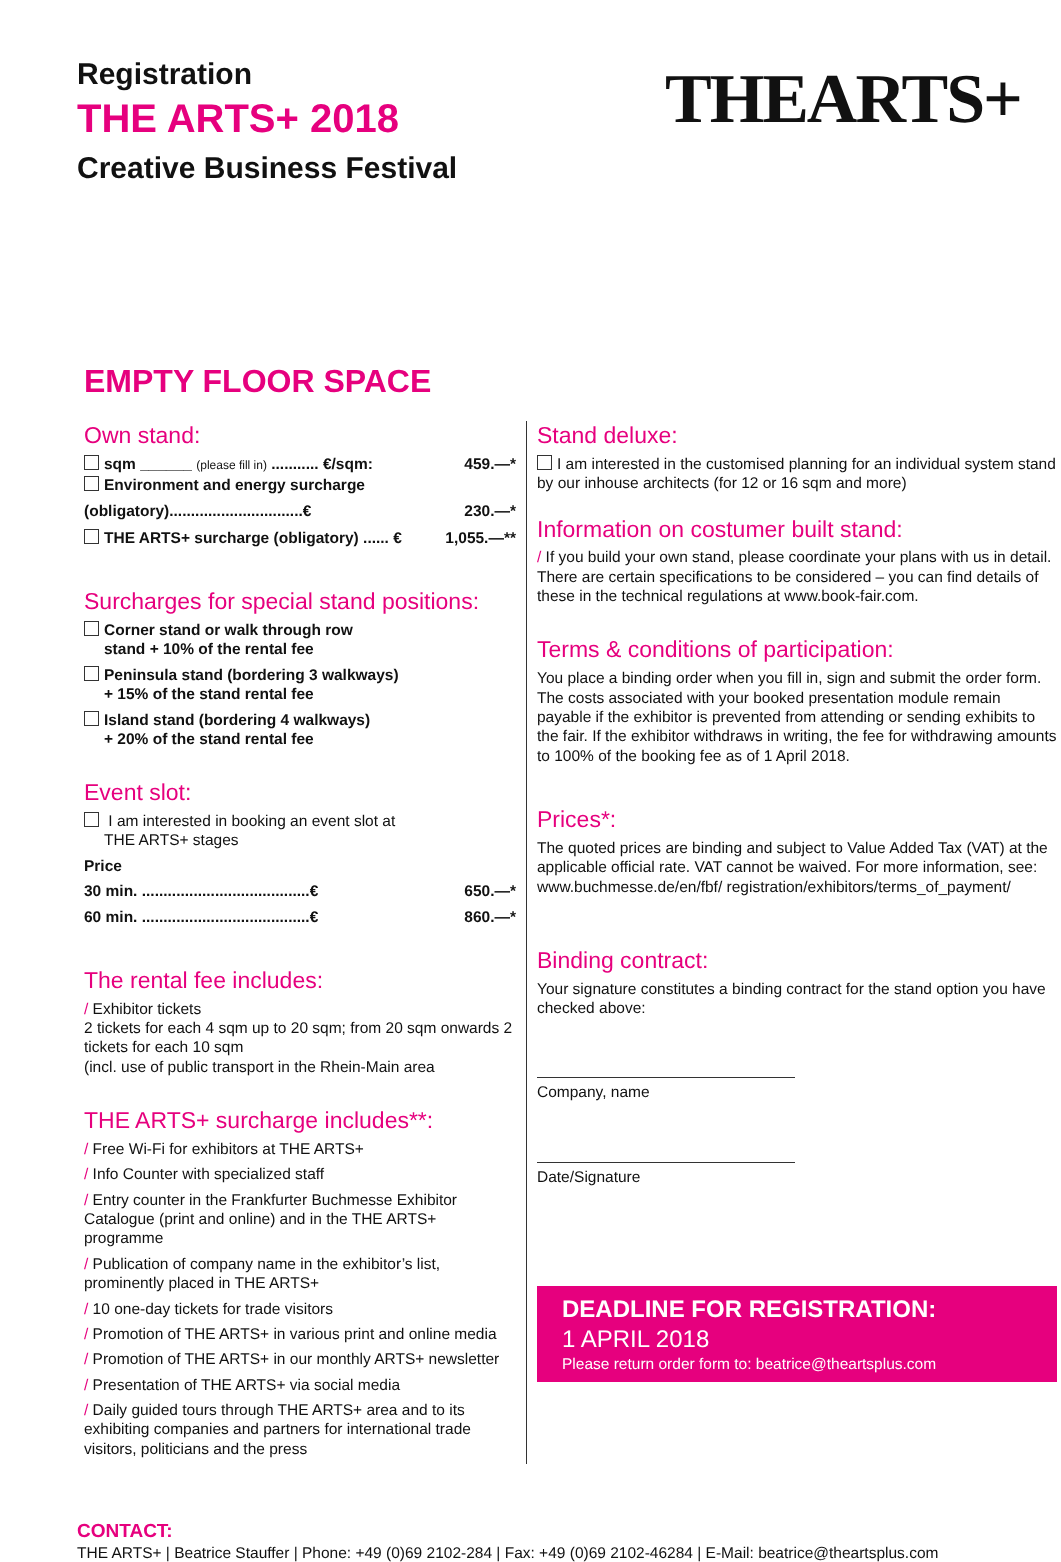Registration
THE ARTS+ 2018
Creative Business Festival
THEARTS+
EMPTY FLOOR SPACE
Own stand:
sqm ______ (please fill in) ........... €/sqm: 459.—*
Environment and energy surcharge
(obligatory)...............................€ 230.—*
THE ARTS+ surcharge (obligatory) ...... € 1,055.—**
Surcharges for special stand positions:
Corner stand or walk through row
stand + 10% of the rental fee
Peninsula stand (bordering 3 walkways)
+ 15% of the stand rental fee
Island stand (bordering 4 walkways)
+ 20% of the stand rental fee
Event slot:
I am interested in booking an event slot at
THE ARTS+ stages
Price
30 min. .......................................€ 650.—*
60 min. .......................................€ 860.—*
The rental fee includes:
/ Exhibitor tickets
2 tickets for each 4 sqm up to 20 sqm; from 20 sqm onwards 2 tickets for each 10 sqm
(incl. use of public transport in the Rhein-Main area
THE ARTS+ surcharge includes**:
/ Free Wi-Fi for exhibitors at THE ARTS+
/ Info Counter with specialized staff
/ Entry counter in the Frankfurter Buchmesse Exhibitor Catalogue (print and online) and in the THE ARTS+ programme
/ Publication of company name in the exhibitor’s list, prominently placed in THE ARTS+
/ 10 one-day tickets for trade visitors
/ Promotion of THE ARTS+ in various print and online media
/ Promotion of THE ARTS+ in our monthly ARTS+ newsletter
/ Presentation of THE ARTS+ via social media
/ Daily guided tours through THE ARTS+ area and to its exhibiting companies and partners for international trade visitors, politicians and the press
Stand deluxe:
I am interested in the customised planning for an individual system stand by our inhouse architects (for 12 or 16 sqm and more)
Information on costumer built stand:
/ If you build your own stand, please coordinate your plans with us in detail. There are certain specifications to be considered – you can find details of these in the technical regulations at www.book-fair.com.
Terms & conditions of participation:
You place a binding order when you fill in, sign and submit the order form. The costs associated with your booked presentation module remain payable if the exhibitor is prevented from attending or sending exhibits to the fair. If the exhibitor withdraws in writing, the fee for withdrawing amounts to 100% of the booking fee as of 1 April 2018.
Prices*:
The quoted prices are binding and subject to Value Added Tax (VAT) at the applicable official rate. VAT cannot be waived. For more information, see: www.buchmesse.de/en/fbf/ registration/exhibitors/terms_of_payment/
Binding contract:
Your signature constitutes a binding contract for the stand option you have checked above:
Company, name
Date/Signature
DEADLINE FOR REGISTRATION:
1 APRIL 2018
Please return order form to: beatrice@theartsplus.com
CONTACT:
THE ARTS+ | Beatrice Stauffer | Phone: +49 (0)69 2102-284 | Fax: +49 (0)69 2102-46284 | E-Mail: beatrice@theartsplus.com